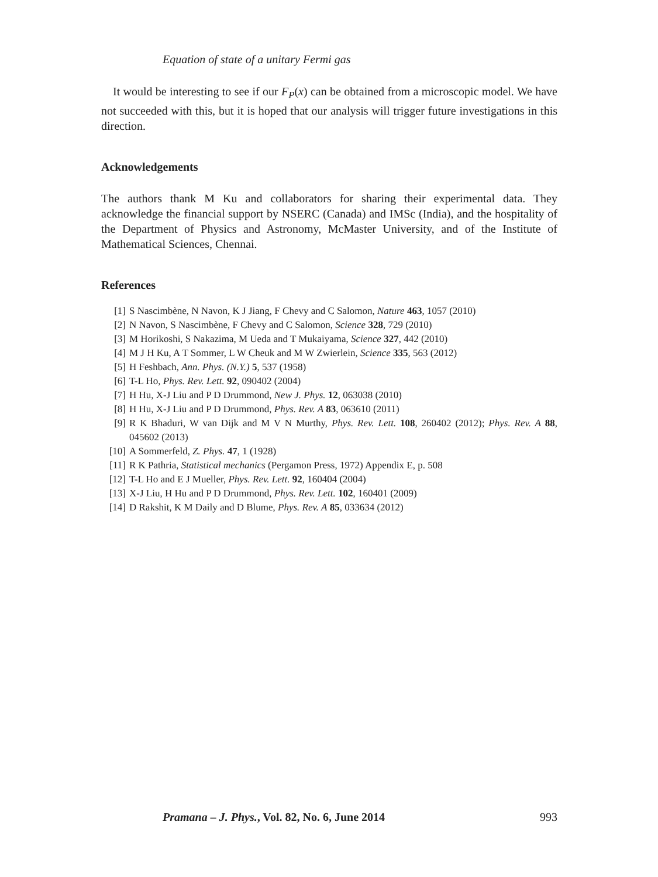Equation of state of a unitary Fermi gas
It would be interesting to see if our F<sub>P</sub>(x) can be obtained from a microscopic model. We have not succeeded with this, but it is hoped that our analysis will trigger future investigations in this direction.
Acknowledgements
The authors thank M Ku and collaborators for sharing their experimental data. They acknowledge the financial support by NSERC (Canada) and IMSc (India), and the hospitality of the Department of Physics and Astronomy, McMaster University, and of the Institute of Mathematical Sciences, Chennai.
References
[1] S Nascimbène, N Navon, K J Jiang, F Chevy and C Salomon, Nature 463, 1057 (2010)
[2] N Navon, S Nascimbène, F Chevy and C Salomon, Science 328, 729 (2010)
[3] M Horikoshi, S Nakazima, M Ueda and T Mukaiyama, Science 327, 442 (2010)
[4] M J H Ku, A T Sommer, L W Cheuk and M W Zwierlein, Science 335, 563 (2012)
[5] H Feshbach, Ann. Phys. (N.Y.) 5, 537 (1958)
[6] T-L Ho, Phys. Rev. Lett. 92, 090402 (2004)
[7] H Hu, X-J Liu and P D Drummond, New J. Phys. 12, 063038 (2010)
[8] H Hu, X-J Liu and P D Drummond, Phys. Rev. A 83, 063610 (2011)
[9] R K Bhaduri, W van Dijk and M V N Murthy, Phys. Rev. Lett. 108, 260402 (2012); Phys. Rev. A 88, 045602 (2013)
[10] A Sommerfeld, Z. Phys. 47, 1 (1928)
[11] R K Pathria, Statistical mechanics (Pergamon Press, 1972) Appendix E, p. 508
[12] T-L Ho and E J Mueller, Phys. Rev. Lett. 92, 160404 (2004)
[13] X-J Liu, H Hu and P D Drummond, Phys. Rev. Lett. 102, 160401 (2009)
[14] D Rakshit, K M Daily and D Blume, Phys. Rev. A 85, 033634 (2012)
Pramana – J. Phys., Vol. 82, No. 6, June 2014 993